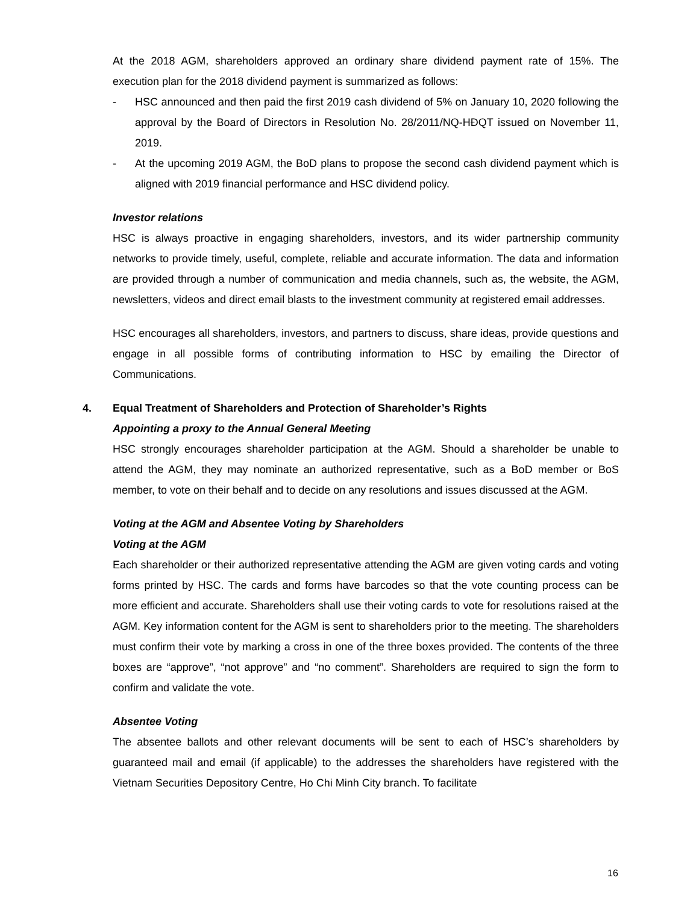At the 2018 AGM, shareholders approved an ordinary share dividend payment rate of 15%. The execution plan for the 2018 dividend payment is summarized as follows:
- HSC announced and then paid the first 2019 cash dividend of 5% on January 10, 2020 following the approval by the Board of Directors in Resolution No. 28/2011/NQ-HĐQT issued on November 11, 2019.
- At the upcoming 2019 AGM, the BoD plans to propose the second cash dividend payment which is aligned with 2019 financial performance and HSC dividend policy.
Investor relations
HSC is always proactive in engaging shareholders, investors, and its wider partnership community networks to provide timely, useful, complete, reliable and accurate information. The data and information are provided through a number of communication and media channels, such as, the website, the AGM, newsletters, videos and direct email blasts to the investment community at registered email addresses.
HSC encourages all shareholders, investors, and partners to discuss, share ideas, provide questions and engage in all possible forms of contributing information to HSC by emailing the Director of Communications.
4. Equal Treatment of Shareholders and Protection of Shareholder’s Rights
Appointing a proxy to the Annual General Meeting
HSC strongly encourages shareholder participation at the AGM. Should a shareholder be unable to attend the AGM, they may nominate an authorized representative, such as a BoD member or BoS member, to vote on their behalf and to decide on any resolutions and issues discussed at the AGM.
Voting at the AGM and Absentee Voting by Shareholders
Voting at the AGM
Each shareholder or their authorized representative attending the AGM are given voting cards and voting forms printed by HSC. The cards and forms have barcodes so that the vote counting process can be more efficient and accurate. Shareholders shall use their voting cards to vote for resolutions raised at the AGM. Key information content for the AGM is sent to shareholders prior to the meeting. The shareholders must confirm their vote by marking a cross in one of the three boxes provided. The contents of the three boxes are “approve”, “not approve” and “no comment”. Shareholders are required to sign the form to confirm and validate the vote.
Absentee Voting
The absentee ballots and other relevant documents will be sent to each of HSC’s shareholders by guaranteed mail and email (if applicable) to the addresses the shareholders have registered with the Vietnam Securities Depository Centre, Ho Chi Minh City branch. To facilitate
16